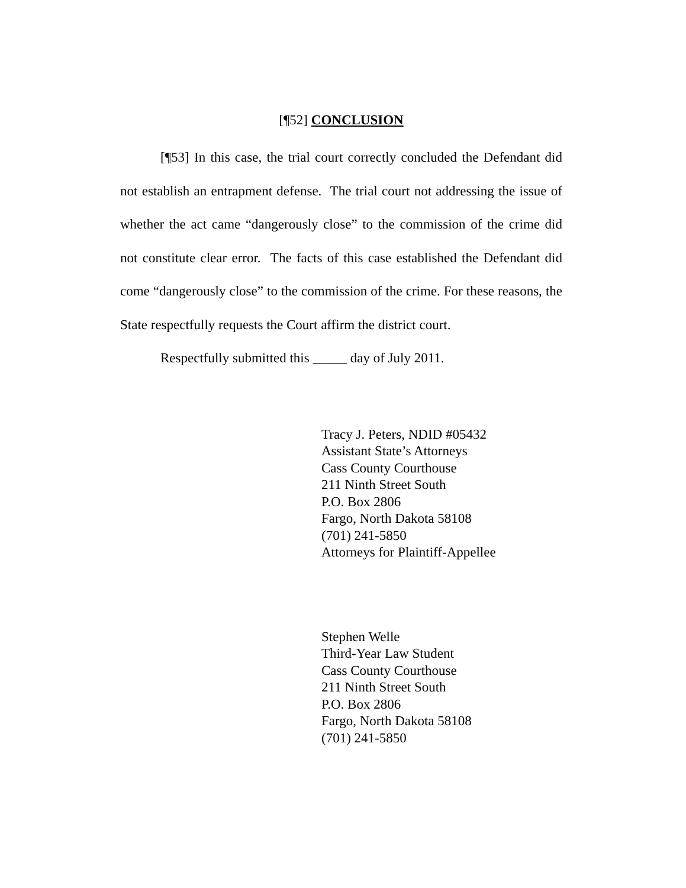[¶52] CONCLUSION
[¶53] In this case, the trial court correctly concluded the Defendant did not establish an entrapment defense. The trial court not addressing the issue of whether the act came “dangerously close” to the commission of the crime did not constitute clear error. The facts of this case established the Defendant did come “dangerously close” to the commission of the crime. For these reasons, the State respectfully requests the Court affirm the district court.
Respectfully submitted this _____ day of July 2011.
Tracy J. Peters, NDID #05432
Assistant State’s Attorneys
Cass County Courthouse
211 Ninth Street South
P.O. Box 2806
Fargo, North Dakota 58108
(701) 241-5850
Attorneys for Plaintiff-Appellee
Stephen Welle
Third-Year Law Student
Cass County Courthouse
211 Ninth Street South
P.O. Box 2806
Fargo, North Dakota 58108
(701) 241-5850